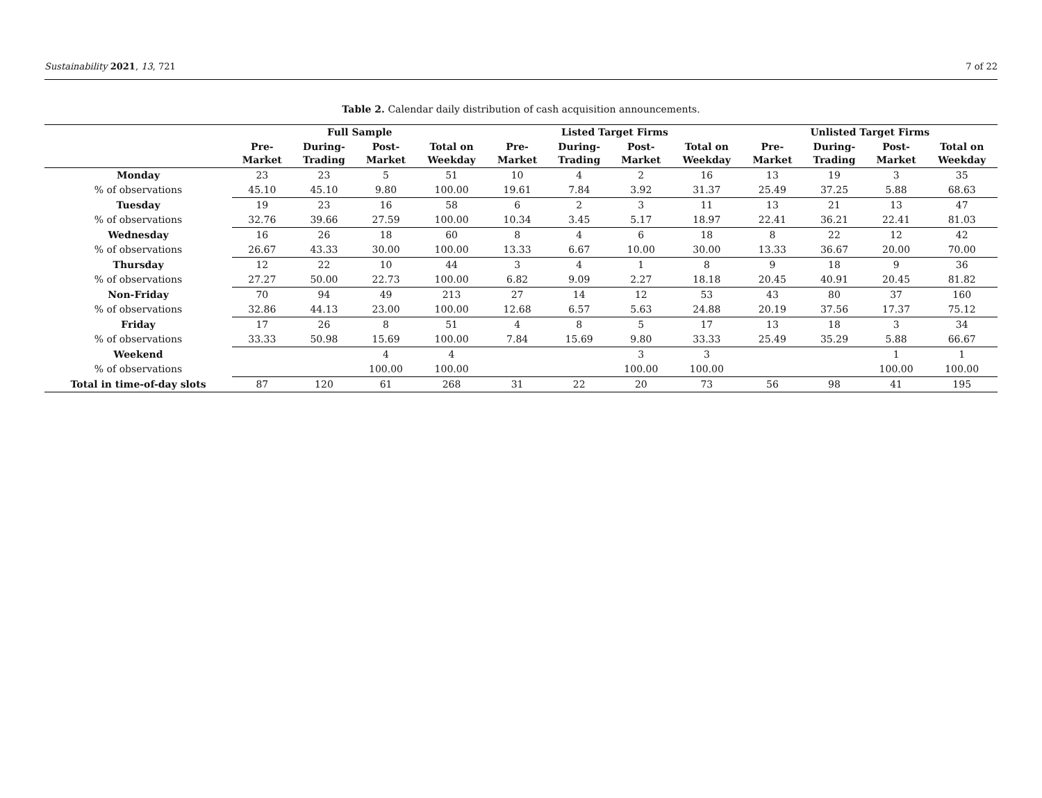Sustainability 2021, 13, 721 7 of 22
Table 2. Calendar daily distribution of cash acquisition announcements.
| | Full Sample | | | | Listed Target Firms | | | | Unlisted Target Firms | | | |
| --- | --- | --- | --- | --- | --- | --- | --- | --- | --- | --- | --- | --- |
| | Pre- Market | During- Trading | Post- Market | Total on Weekday | Pre- Market | During- Trading | Post- Market | Total on Weekday | Pre- Market | During- Trading | Post- Market | Total on Weekday |
| Monday | 23 | 23 | 5 | 51 | 10 | 4 | 2 | 16 | 13 | 19 | 3 | 35 |
| % of observations | 45.10 | 45.10 | 9.80 | 100.00 | 19.61 | 7.84 | 3.92 | 31.37 | 25.49 | 37.25 | 5.88 | 68.63 |
| Tuesday | 19 | 23 | 16 | 58 | 6 | 2 | 3 | 11 | 13 | 21 | 13 | 47 |
| % of observations | 32.76 | 39.66 | 27.59 | 100.00 | 10.34 | 3.45 | 5.17 | 18.97 | 22.41 | 36.21 | 22.41 | 81.03 |
| Wednesday | 16 | 26 | 18 | 60 | 8 | 4 | 6 | 18 | 8 | 22 | 12 | 42 |
| % of observations | 26.67 | 43.33 | 30.00 | 100.00 | 13.33 | 6.67 | 10.00 | 30.00 | 13.33 | 36.67 | 20.00 | 70.00 |
| Thursday | 12 | 22 | 10 | 44 | 3 | 4 | 1 | 8 | 9 | 18 | 9 | 36 |
| % of observations | 27.27 | 50.00 | 22.73 | 100.00 | 6.82 | 9.09 | 2.27 | 18.18 | 20.45 | 40.91 | 20.45 | 81.82 |
| Non-Friday | 70 | 94 | 49 | 213 | 27 | 14 | 12 | 53 | 43 | 80 | 37 | 160 |
| % of observations | 32.86 | 44.13 | 23.00 | 100.00 | 12.68 | 6.57 | 5.63 | 24.88 | 20.19 | 37.56 | 17.37 | 75.12 |
| Friday | 17 | 26 | 8 | 51 | 4 | 8 | 5 | 17 | 13 | 18 | 3 | 34 |
| % of observations | 33.33 | 50.98 | 15.69 | 100.00 | 7.84 | 15.69 | 9.80 | 33.33 | 25.49 | 35.29 | 5.88 | 66.67 |
| Weekend | | | 4 | 4 | | | 3 | 3 | | | 1 | 1 |
| % of observations | | | 100.00 | 100.00 | | | 100.00 | 100.00 | | | 100.00 | 100.00 |
| Total in time-of-day slots | 87 | 120 | 61 | 268 | 31 | 22 | 20 | 73 | 56 | 98 | 41 | 195 |